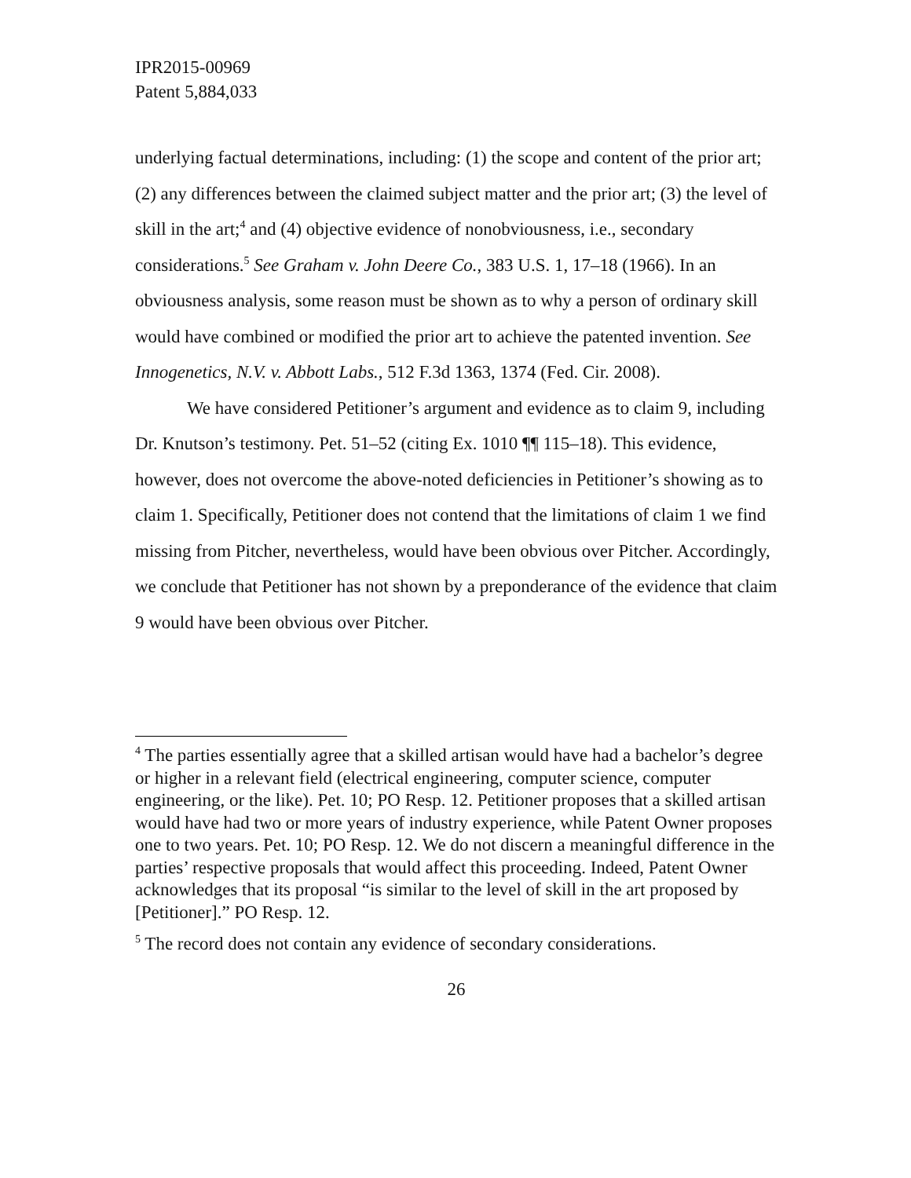IPR2015-00969
Patent 5,884,033
underlying factual determinations, including: (1) the scope and content of the prior art; (2) any differences between the claimed subject matter and the prior art; (3) the level of skill in the art;<sup>4</sup> and (4) objective evidence of nonobviousness, i.e., secondary considerations.<sup>5</sup> See Graham v. John Deere Co., 383 U.S. 1, 17–18 (1966). In an obviousness analysis, some reason must be shown as to why a person of ordinary skill would have combined or modified the prior art to achieve the patented invention. See Innogenetics, N.V. v. Abbott Labs., 512 F.3d 1363, 1374 (Fed. Cir. 2008).
We have considered Petitioner’s argument and evidence as to claim 9, including Dr. Knutson’s testimony. Pet. 51–52 (citing Ex. 1010 ¶¶ 115–18). This evidence, however, does not overcome the above-noted deficiencies in Petitioner’s showing as to claim 1. Specifically, Petitioner does not contend that the limitations of claim 1 we find missing from Pitcher, nevertheless, would have been obvious over Pitcher. Accordingly, we conclude that Petitioner has not shown by a preponderance of the evidence that claim 9 would have been obvious over Pitcher.
<sup>4</sup> The parties essentially agree that a skilled artisan would have had a bachelor’s degree or higher in a relevant field (electrical engineering, computer science, computer engineering, or the like). Pet. 10; PO Resp. 12. Petitioner proposes that a skilled artisan would have had two or more years of industry experience, while Patent Owner proposes one to two years. Pet. 10; PO Resp. 12. We do not discern a meaningful difference in the parties’ respective proposals that would affect this proceeding. Indeed, Patent Owner acknowledges that its proposal “is similar to the level of skill in the art proposed by [Petitioner].” PO Resp. 12.
<sup>5</sup> The record does not contain any evidence of secondary considerations.
26